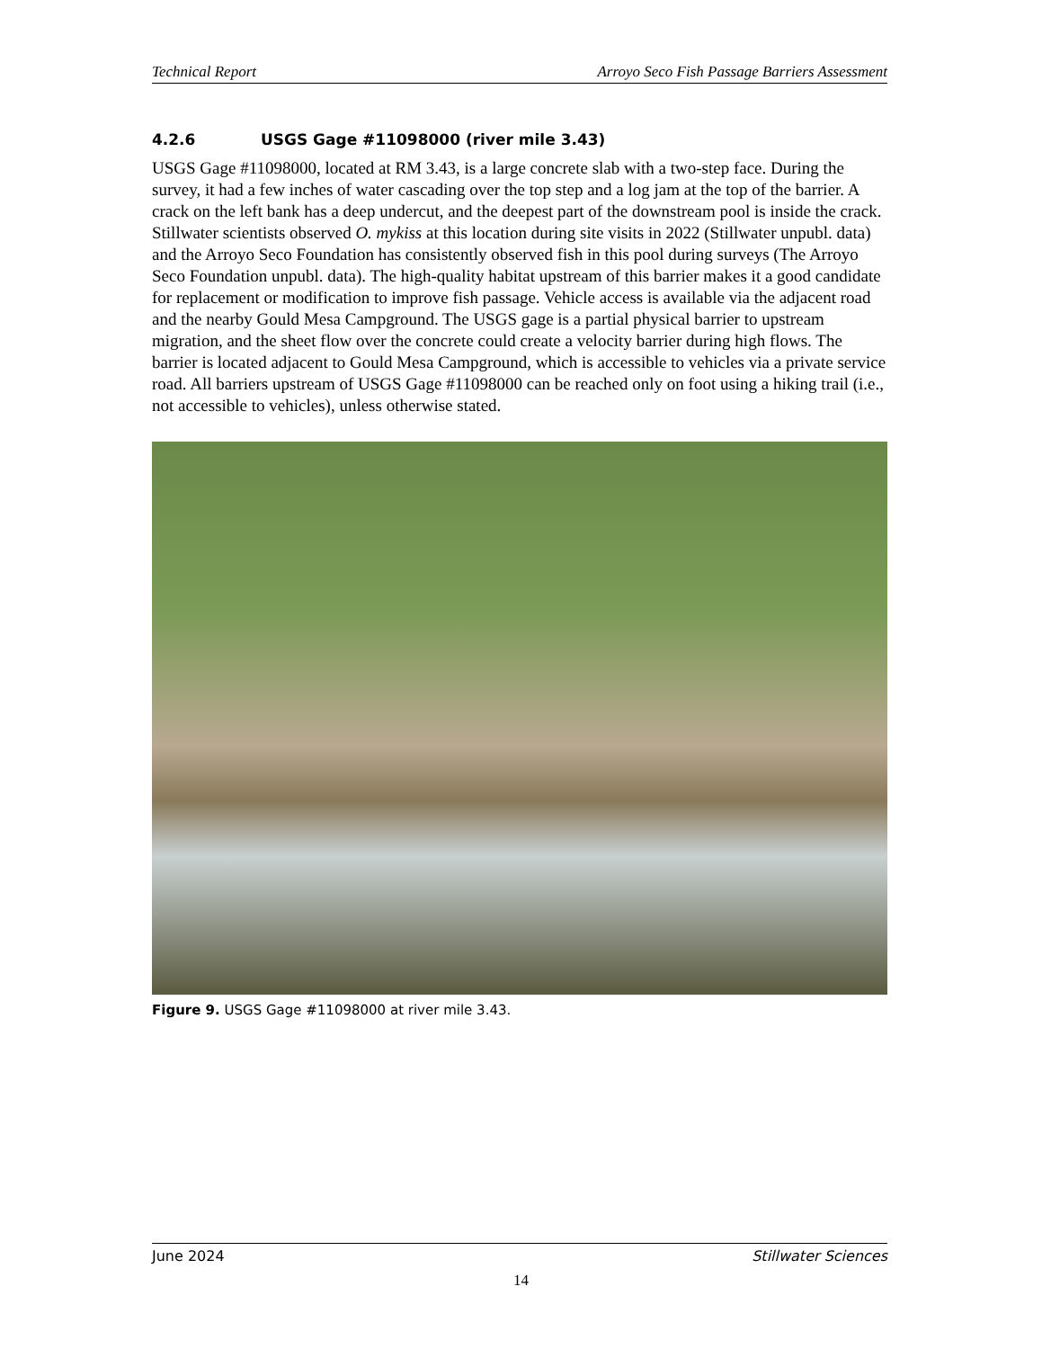Technical Report Arroyo Seco Fish Passage Barriers Assessment
4.2.6 USGS Gage #11098000 (river mile 3.43)
USGS Gage #11098000, located at RM 3.43, is a large concrete slab with a two-step face. During the survey, it had a few inches of water cascading over the top step and a log jam at the top of the barrier. A crack on the left bank has a deep undercut, and the deepest part of the downstream pool is inside the crack. Stillwater scientists observed O. mykiss at this location during site visits in 2022 (Stillwater unpubl. data) and the Arroyo Seco Foundation has consistently observed fish in this pool during surveys (The Arroyo Seco Foundation unpubl. data). The high-quality habitat upstream of this barrier makes it a good candidate for replacement or modification to improve fish passage. Vehicle access is available via the adjacent road and the nearby Gould Mesa Campground. The USGS gage is a partial physical barrier to upstream migration, and the sheet flow over the concrete could create a velocity barrier during high flows. The barrier is located adjacent to Gould Mesa Campground, which is accessible to vehicles via a private service road. All barriers upstream of USGS Gage #11098000 can be reached only on foot using a hiking trail (i.e., not accessible to vehicles), unless otherwise stated.
Figure 9. USGS Gage #11098000 at river mile 3.43.
June 2024 Stillwater Sciences
14